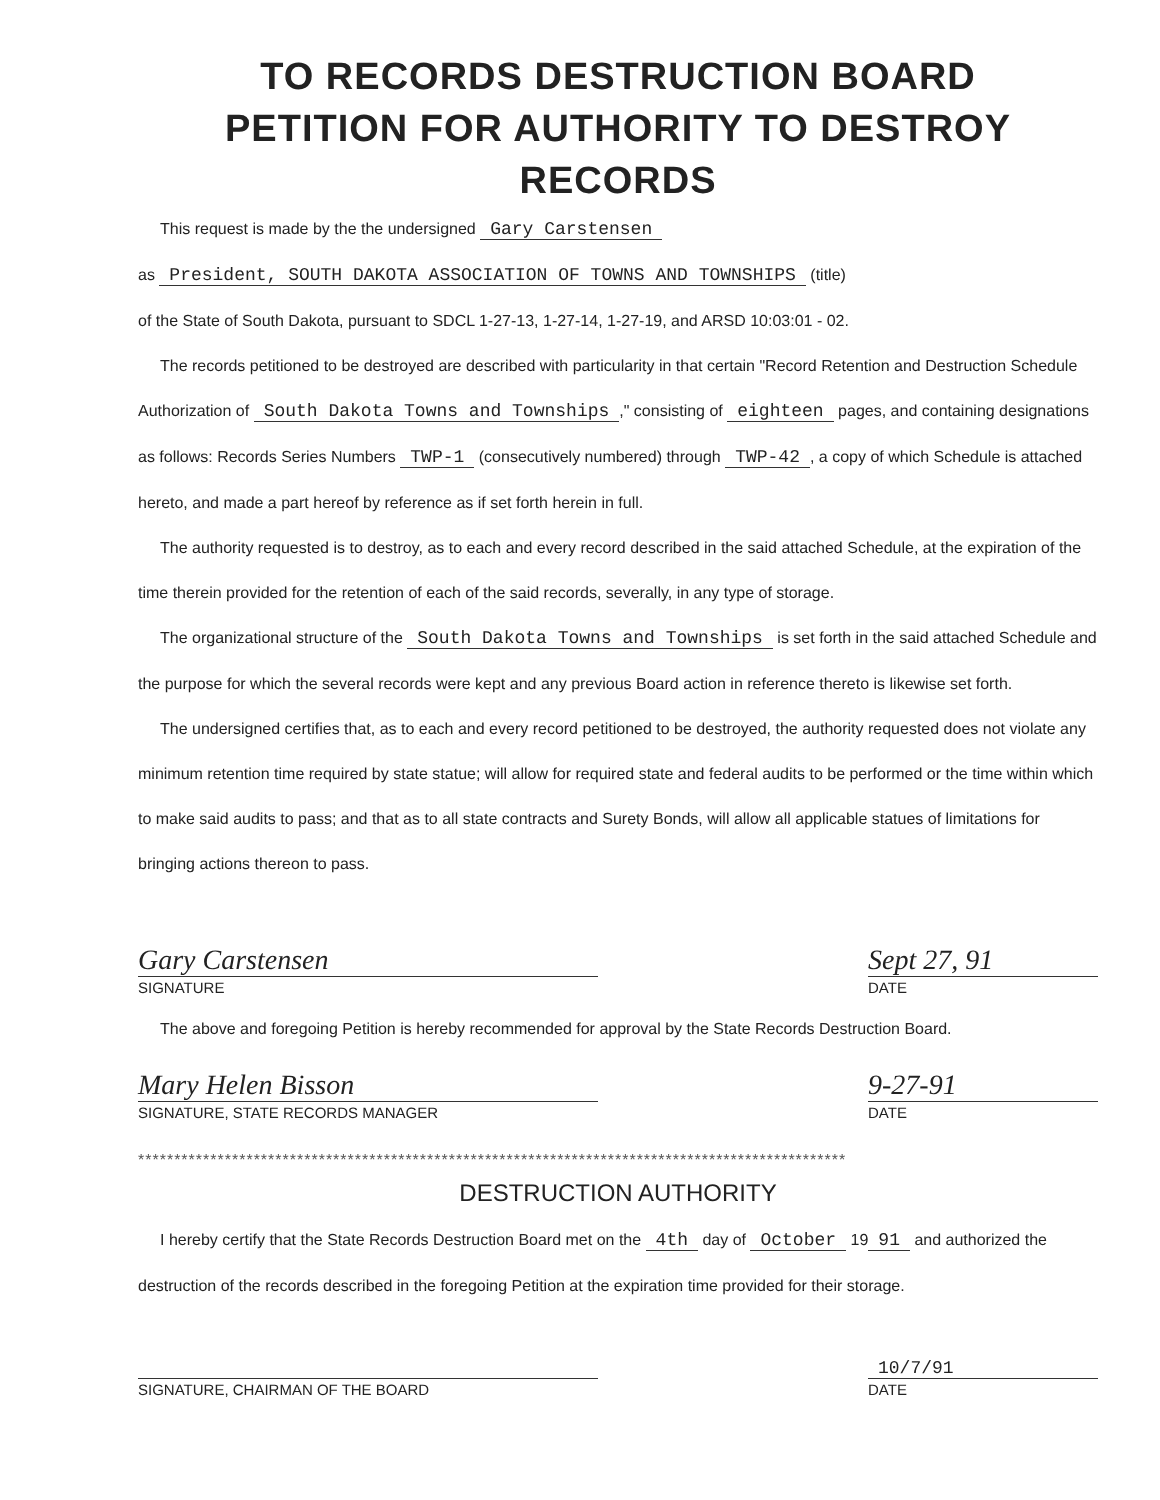TO RECORDS DESTRUCTION BOARD
PETITION FOR AUTHORITY TO DESTROY RECORDS
This request is made by the the undersigned Gary Carstensen
as President, SOUTH DAKOTA ASSOCIATION OF TOWNS AND TOWNSHIPS (title)
of the State of South Dakota, pursuant to SDCL 1-27-13, 1-27-14, 1-27-19, and ARSD 10:03:01 - 02.
The records petitioned to be destroyed are described with particularity in that certain "Record Retention and Destruction Schedule Authorization of South Dakota Towns and Townships," consisting of eighteen pages, and containing designations as follows: Records Series Numbers TWP-1 (consecutively numbered) through TWP-42, a copy of which Schedule is attached hereto, and made a part hereof by reference as if set forth herein in full.
The authority requested is to destroy, as to each and every record described in the said attached Schedule, at the expiration of the time therein provided for the retention of each of the said records, severally, in any type of storage.
The organizational structure of the South Dakota Towns and Townships is set forth in the said attached Schedule and the purpose for which the several records were kept and any previous Board action in reference thereto is likewise set forth.
The undersigned certifies that, as to each and every record petitioned to be destroyed, the authority requested does not violate any minimum retention time required by state statue; will allow for required state and federal audits to be performed or the time within which to make said audits to pass; and that as to all state contracts and Surety Bonds, will allow all applicable statues of limitations for bringing actions thereon to pass.
Gary Carstensen
SIGNATURE
Sept 27, 91
DATE
The above and foregoing Petition is hereby recommended for approval by the State Records Destruction Board.
Mary Helen Bisson
SIGNATURE, STATE RECORDS MANAGER
9-27-91
DATE
**************************************************************************************************
DESTRUCTION AUTHORITY
I hereby certify that the State Records Destruction Board met on the 4th day of October 19 91 and authorized the destruction of the records described in the foregoing Petition at the expiration time provided for their storage.
SIGNATURE, CHAIRMAN OF THE BOARD
10/7/91
DATE